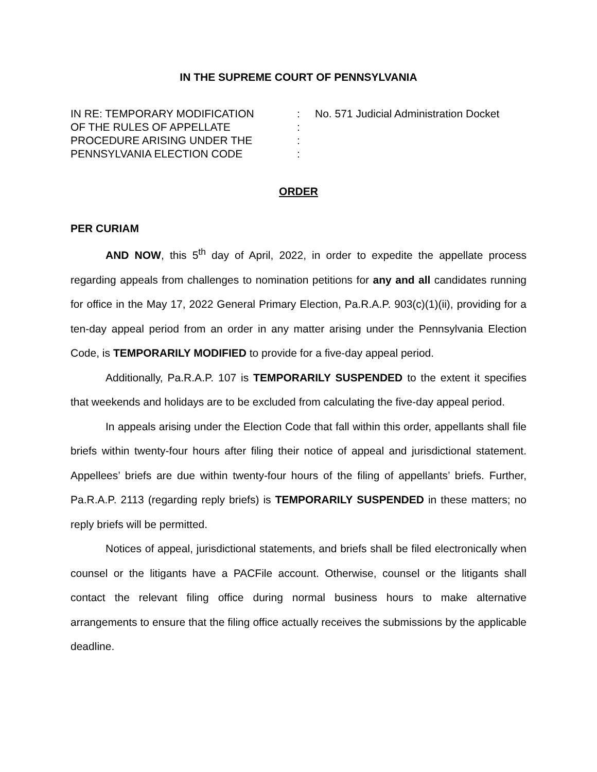IN THE SUPREME COURT OF PENNSYLVANIA
IN RE: TEMPORARY MODIFICATION
OF THE RULES OF APPELLATE
PROCEDURE ARISING UNDER THE
PENNSYLVANIA ELECTION CODE
:
:
:
:
No. 571 Judicial Administration Docket
ORDER
PER CURIAM
AND NOW, this 5<sup>th</sup> day of April, 2022, in order to expedite the appellate process regarding appeals from challenges to nomination petitions for any and all candidates running for office in the May 17, 2022 General Primary Election, Pa.R.A.P. 903(c)(1)(ii), providing for a ten-day appeal period from an order in any matter arising under the Pennsylvania Election Code, is TEMPORARILY MODIFIED to provide for a five-day appeal period.
Additionally, Pa.R.A.P. 107 is TEMPORARILY SUSPENDED to the extent it specifies that weekends and holidays are to be excluded from calculating the five-day appeal period.
In appeals arising under the Election Code that fall within this order, appellants shall file briefs within twenty-four hours after filing their notice of appeal and jurisdictional statement. Appellees’ briefs are due within twenty-four hours of the filing of appellants’ briefs. Further, Pa.R.A.P. 2113 (regarding reply briefs) is TEMPORARILY SUSPENDED in these matters; no reply briefs will be permitted.
Notices of appeal, jurisdictional statements, and briefs shall be filed electronically when counsel or the litigants have a PACFile account. Otherwise, counsel or the litigants shall contact the relevant filing office during normal business hours to make alternative arrangements to ensure that the filing office actually receives the submissions by the applicable deadline.